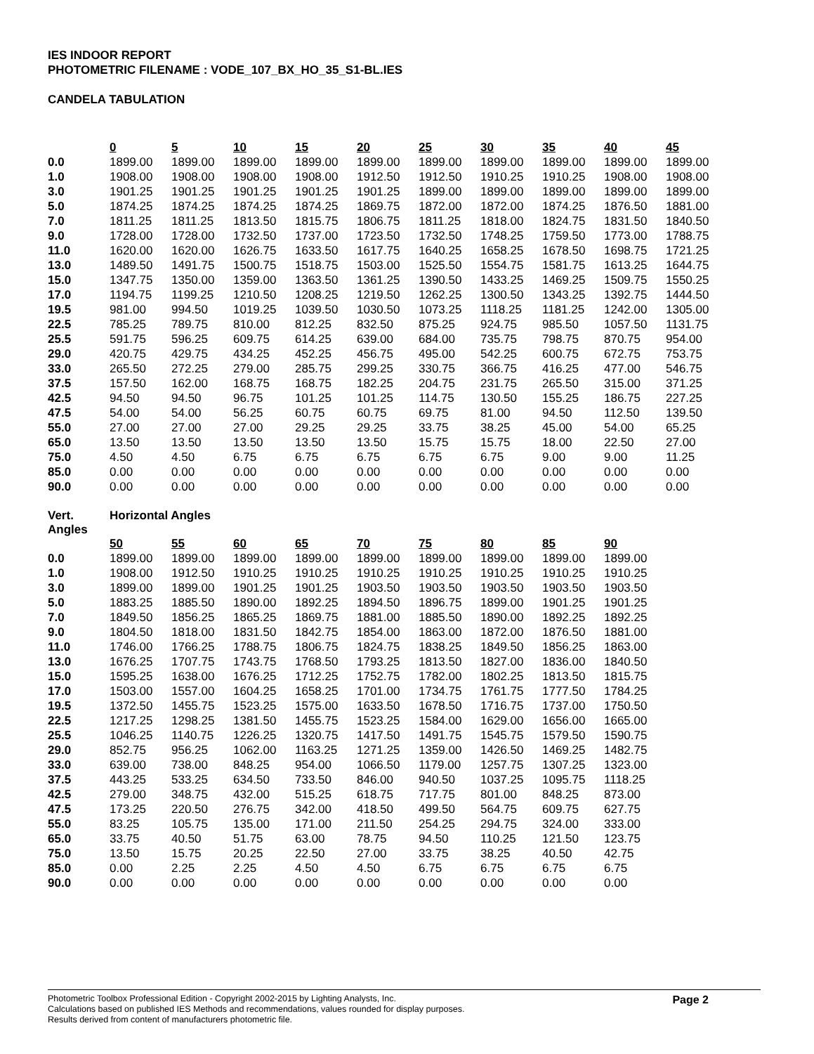IES INDOOR REPORT
PHOTOMETRIC FILENAME : VODE_107_BX_HO_35_S1-BL.IES
CANDELA TABULATION
| | 0 | 5 | 10 | 15 | 20 | 25 | 30 | 35 | 40 | 45 |
| 0.0 | 1899.00 | 1899.00 | 1899.00 | 1899.00 | 1899.00 | 1899.00 | 1899.00 | 1899.00 | 1899.00 | 1899.00 |
| 1.0 | 1908.00 | 1908.00 | 1908.00 | 1908.00 | 1912.50 | 1912.50 | 1910.25 | 1910.25 | 1908.00 | 1908.00 |
| 3.0 | 1901.25 | 1901.25 | 1901.25 | 1901.25 | 1901.25 | 1899.00 | 1899.00 | 1899.00 | 1899.00 | 1899.00 |
| 5.0 | 1874.25 | 1874.25 | 1874.25 | 1874.25 | 1869.75 | 1872.00 | 1872.00 | 1874.25 | 1876.50 | 1881.00 |
| 7.0 | 1811.25 | 1811.25 | 1813.50 | 1815.75 | 1806.75 | 1811.25 | 1818.00 | 1824.75 | 1831.50 | 1840.50 |
| 9.0 | 1728.00 | 1728.00 | 1732.50 | 1737.00 | 1723.50 | 1732.50 | 1748.25 | 1759.50 | 1773.00 | 1788.75 |
| 11.0 | 1620.00 | 1620.00 | 1626.75 | 1633.50 | 1617.75 | 1640.25 | 1658.25 | 1678.50 | 1698.75 | 1721.25 |
| 13.0 | 1489.50 | 1491.75 | 1500.75 | 1518.75 | 1503.00 | 1525.50 | 1554.75 | 1581.75 | 1613.25 | 1644.75 |
| 15.0 | 1347.75 | 1350.00 | 1359.00 | 1363.50 | 1361.25 | 1390.50 | 1433.25 | 1469.25 | 1509.75 | 1550.25 |
| 17.0 | 1194.75 | 1199.25 | 1210.50 | 1208.25 | 1219.50 | 1262.25 | 1300.50 | 1343.25 | 1392.75 | 1444.50 |
| 19.5 | 981.00 | 994.50 | 1019.25 | 1039.50 | 1030.50 | 1073.25 | 1118.25 | 1181.25 | 1242.00 | 1305.00 |
| 22.5 | 785.25 | 789.75 | 810.00 | 812.25 | 832.50 | 875.25 | 924.75 | 985.50 | 1057.50 | 1131.75 |
| 25.5 | 591.75 | 596.25 | 609.75 | 614.25 | 639.00 | 684.00 | 735.75 | 798.75 | 870.75 | 954.00 |
| 29.0 | 420.75 | 429.75 | 434.25 | 452.25 | 456.75 | 495.00 | 542.25 | 600.75 | 672.75 | 753.75 |
| 33.0 | 265.50 | 272.25 | 279.00 | 285.75 | 299.25 | 330.75 | 366.75 | 416.25 | 477.00 | 546.75 |
| 37.5 | 157.50 | 162.00 | 168.75 | 168.75 | 182.25 | 204.75 | 231.75 | 265.50 | 315.00 | 371.25 |
| 42.5 | 94.50 | 94.50 | 96.75 | 101.25 | 101.25 | 114.75 | 130.50 | 155.25 | 186.75 | 227.25 |
| 47.5 | 54.00 | 54.00 | 56.25 | 60.75 | 60.75 | 69.75 | 81.00 | 94.50 | 112.50 | 139.50 |
| 55.0 | 27.00 | 27.00 | 27.00 | 29.25 | 29.25 | 33.75 | 38.25 | 45.00 | 54.00 | 65.25 |
| 65.0 | 13.50 | 13.50 | 13.50 | 13.50 | 13.50 | 15.75 | 15.75 | 18.00 | 22.50 | 27.00 |
| 75.0 | 4.50 | 4.50 | 6.75 | 6.75 | 6.75 | 6.75 | 6.75 | 9.00 | 9.00 | 11.25 |
| 85.0 | 0.00 | 0.00 | 0.00 | 0.00 | 0.00 | 0.00 | 0.00 | 0.00 | 0.00 | 0.00 |
| 90.0 | 0.00 | 0.00 | 0.00 | 0.00 | 0.00 | 0.00 | 0.00 | 0.00 | 0.00 | 0.00 |
| Vert. Angles | Horizontal Angles | | | | | | | | |
| | 50 | 55 | 60 | 65 | 70 | 75 | 80 | 85 | 90 |
| 0.0 | 1899.00 | 1899.00 | 1899.00 | 1899.00 | 1899.00 | 1899.00 | 1899.00 | 1899.00 | 1899.00 |
| 1.0 | 1908.00 | 1912.50 | 1910.25 | 1910.25 | 1910.25 | 1910.25 | 1910.25 | 1910.25 | 1910.25 |
| 3.0 | 1899.00 | 1899.00 | 1901.25 | 1901.25 | 1903.50 | 1903.50 | 1903.50 | 1903.50 | 1903.50 |
| 5.0 | 1883.25 | 1885.50 | 1890.00 | 1892.25 | 1894.50 | 1896.75 | 1899.00 | 1901.25 | 1901.25 |
| 7.0 | 1849.50 | 1856.25 | 1865.25 | 1869.75 | 1881.00 | 1885.50 | 1890.00 | 1892.25 | 1892.25 |
| 9.0 | 1804.50 | 1818.00 | 1831.50 | 1842.75 | 1854.00 | 1863.00 | 1872.00 | 1876.50 | 1881.00 |
| 11.0 | 1746.00 | 1766.25 | 1788.75 | 1806.75 | 1824.75 | 1838.25 | 1849.50 | 1856.25 | 1863.00 |
| 13.0 | 1676.25 | 1707.75 | 1743.75 | 1768.50 | 1793.25 | 1813.50 | 1827.00 | 1836.00 | 1840.50 |
| 15.0 | 1595.25 | 1638.00 | 1676.25 | 1712.25 | 1752.75 | 1782.00 | 1802.25 | 1813.50 | 1815.75 |
| 17.0 | 1503.00 | 1557.00 | 1604.25 | 1658.25 | 1701.00 | 1734.75 | 1761.75 | 1777.50 | 1784.25 |
| 19.5 | 1372.50 | 1455.75 | 1523.25 | 1575.00 | 1633.50 | 1678.50 | 1716.75 | 1737.00 | 1750.50 |
| 22.5 | 1217.25 | 1298.25 | 1381.50 | 1455.75 | 1523.25 | 1584.00 | 1629.00 | 1656.00 | 1665.00 |
| 25.5 | 1046.25 | 1140.75 | 1226.25 | 1320.75 | 1417.50 | 1491.75 | 1545.75 | 1579.50 | 1590.75 |
| 29.0 | 852.75 | 956.25 | 1062.00 | 1163.25 | 1271.25 | 1359.00 | 1426.50 | 1469.25 | 1482.75 |
| 33.0 | 639.00 | 738.00 | 848.25 | 954.00 | 1066.50 | 1179.00 | 1257.75 | 1307.25 | 1323.00 |
| 37.5 | 443.25 | 533.25 | 634.50 | 733.50 | 846.00 | 940.50 | 1037.25 | 1095.75 | 1118.25 |
| 42.5 | 279.00 | 348.75 | 432.00 | 515.25 | 618.75 | 717.75 | 801.00 | 848.25 | 873.00 |
| 47.5 | 173.25 | 220.50 | 276.75 | 342.00 | 418.50 | 499.50 | 564.75 | 609.75 | 627.75 |
| 55.0 | 83.25 | 105.75 | 135.00 | 171.00 | 211.50 | 254.25 | 294.75 | 324.00 | 333.00 |
| 65.0 | 33.75 | 40.50 | 51.75 | 63.00 | 78.75 | 94.50 | 110.25 | 121.50 | 123.75 |
| 75.0 | 13.50 | 15.75 | 20.25 | 22.50 | 27.00 | 33.75 | 38.25 | 40.50 | 42.75 |
| 85.0 | 0.00 | 2.25 | 2.25 | 4.50 | 4.50 | 6.75 | 6.75 | 6.75 | 6.75 |
| 90.0 | 0.00 | 0.00 | 0.00 | 0.00 | 0.00 | 0.00 | 0.00 | 0.00 | 0.00 |
Photometric Toolbox Professional Edition - Copyright 2002-2015 by Lighting Analysts, Inc.
Calculations based on published IES Methods and recommendations, values rounded for display purposes.
Results derived from content of manufacturers photometric file.
Page 2